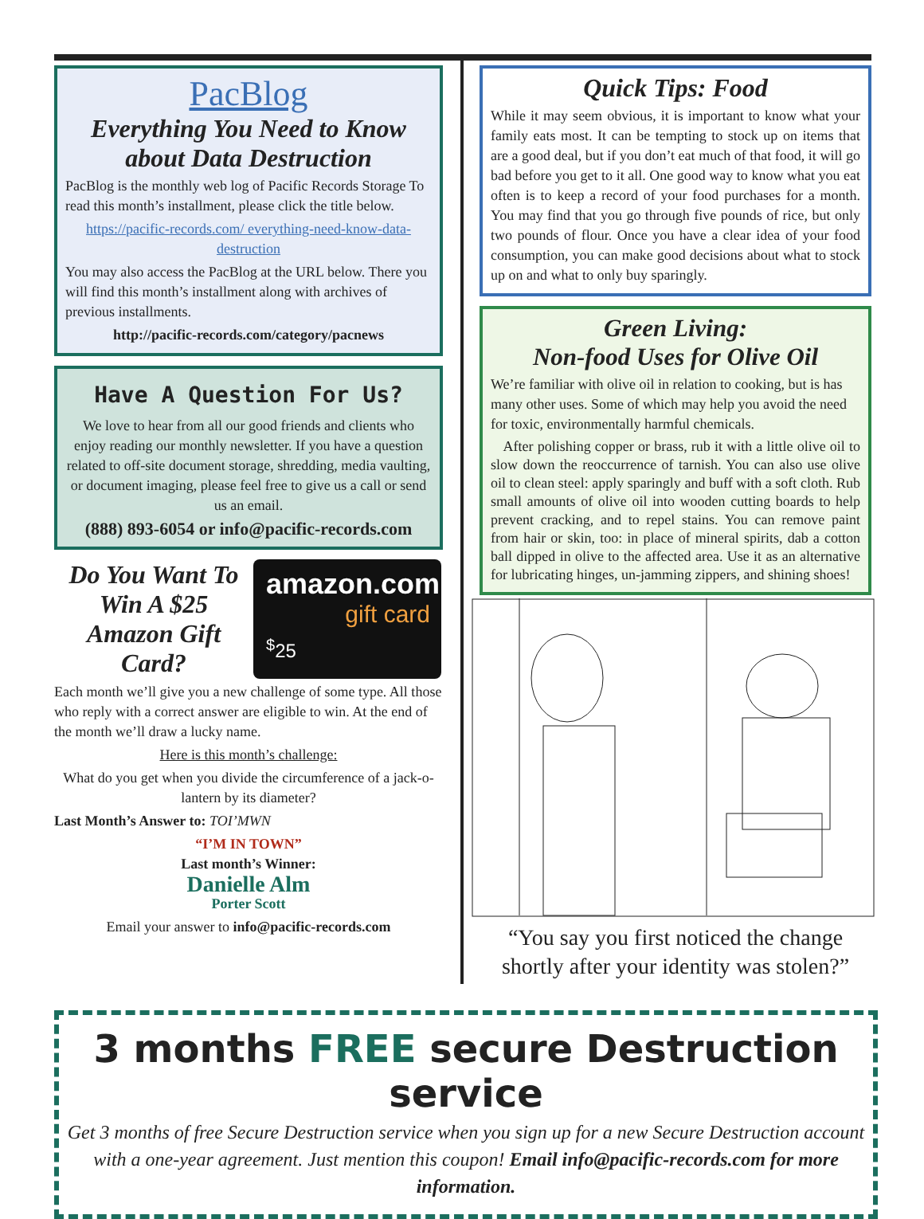PacBlog
Everything You Need to Know about Data Destruction
PacBlog is the monthly web log of Pacific Records Storage To read this month’s installment, please click the title below.
https://pacific-records.com/ everything-need-know-data-destruction
You may also access the PacBlog at the URL below. There you will find this month’s installment along with archives of previous installments.
http://pacific-records.com/category/pacnews
Have A Question For Us?
We love to hear from all our good friends and clients who enjoy reading our monthly newsletter. If you have a question related to off-site document storage, shredding, media vaulting, or document imaging, please feel free to give us a call or send us an email.
(888) 893-6054 or info@pacific-records.com
Do You Want To Win A $25 Amazon Gift Card?
amazon.com
gift card
<sup>$</sup>25
Each month we’ll give you a new challenge of some type. All those who reply with a correct answer are eligible to win. At the end of the month we’ll draw a lucky name.
Here is this month’s challenge:
What do you get when you divide the circumference of a jack-o-lantern by its diameter?
Last Month’s Answer to: TOI’MWN
“I’M IN TOWN”
Last month’s Winner:
Danielle Alm
Porter Scott
Email your answer to info@pacific-records.com
Quick Tips: Food
While it may seem obvious, it is important to know what your family eats most. It can be tempting to stock up on items that are a good deal, but if you don’t eat much of that food, it will go bad before you get to it all. One good way to know what you eat often is to keep a record of your food purchases for a month. You may find that you go through five pounds of rice, but only two pounds of flour. Once you have a clear idea of your food consumption, you can make good decisions about what to stock up on and what to only buy sparingly.
Green Living:
Non-food Uses for Olive Oil
We’re familiar with olive oil in relation to cooking, but is has many other uses. Some of which may help you avoid the need for toxic, environmentally harmful chemicals.
After polishing copper or brass, rub it with a little olive oil to slow down the reoccurrence of tarnish. You can also use olive oil to clean steel: apply sparingly and buff with a soft cloth. Rub small amounts of olive oil into wooden cutting boards to help prevent cracking, and to repel stains. You can remove paint from hair or skin, too: in place of mineral spirits, dab a cotton ball dipped in olive to the affected area. Use it as an alternative for lubricating hinges, un-jamming zippers, and shining shoes!
“You say you first noticed the change shortly after your identity was stolen?”
3 months FREE secure Destruction service
Get 3 months of free Secure Destruction service when you sign up for a new Secure Destruction account with a one-year agreement. Just mention this coupon! Email info@pacific-records.com for more information.